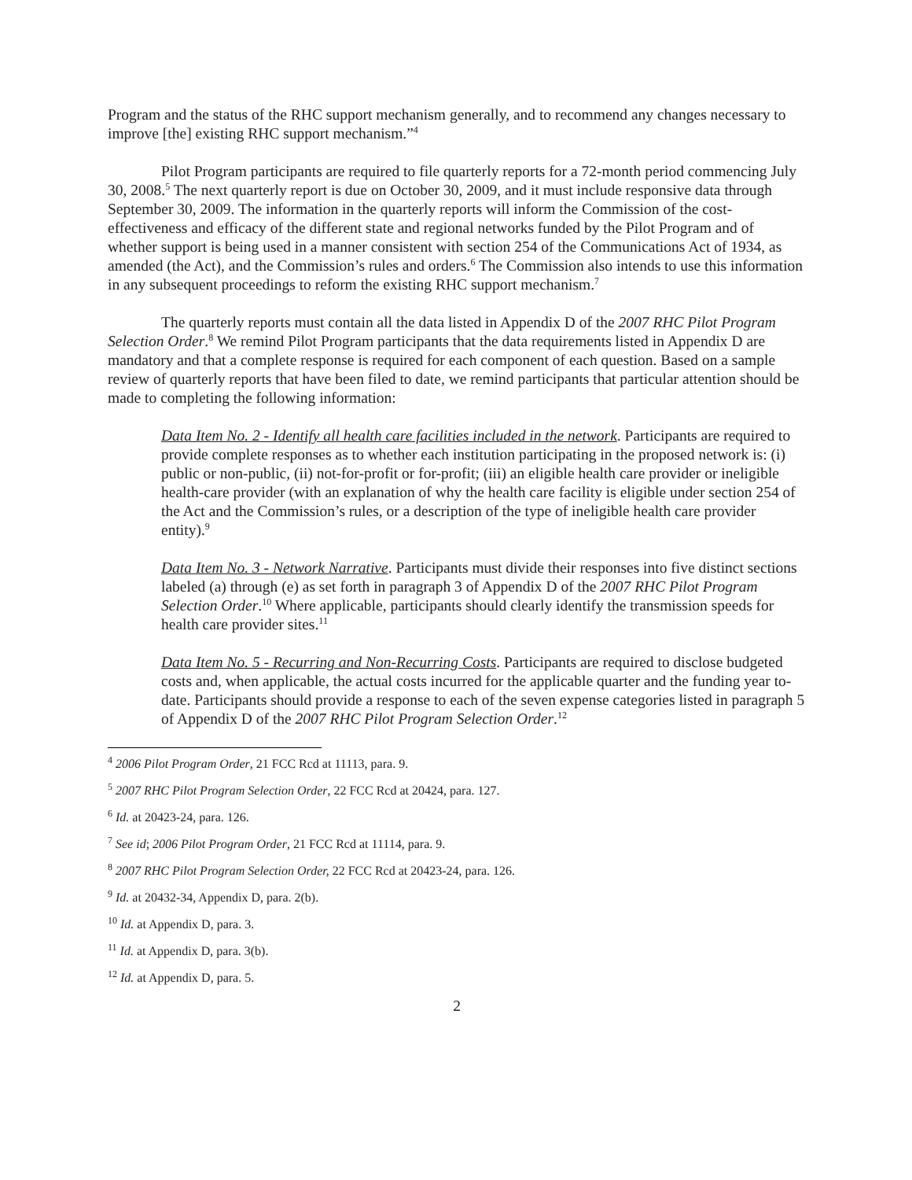Program and the status of the RHC support mechanism generally, and to recommend any changes necessary to improve [the] existing RHC support mechanism.”<sup>4</sup>
Pilot Program participants are required to file quarterly reports for a 72-month period commencing July 30, 2008.<sup>5</sup> The next quarterly report is due on October 30, 2009, and it must include responsive data through September 30, 2009. The information in the quarterly reports will inform the Commission of the cost-effectiveness and efficacy of the different state and regional networks funded by the Pilot Program and of whether support is being used in a manner consistent with section 254 of the Communications Act of 1934, as amended (the Act), and the Commission’s rules and orders.<sup>6</sup> The Commission also intends to use this information in any subsequent proceedings to reform the existing RHC support mechanism.<sup>7</sup>
The quarterly reports must contain all the data listed in Appendix D of the 2007 RHC Pilot Program Selection Order.<sup>8</sup> We remind Pilot Program participants that the data requirements listed in Appendix D are mandatory and that a complete response is required for each component of each question. Based on a sample review of quarterly reports that have been filed to date, we remind participants that particular attention should be made to completing the following information:
Data Item No. 2 - Identify all health care facilities included in the network. Participants are required to provide complete responses as to whether each institution participating in the proposed network is: (i) public or non-public, (ii) not-for-profit or for-profit; (iii) an eligible health care provider or ineligible health-care provider (with an explanation of why the health care facility is eligible under section 254 of the Act and the Commission’s rules, or a description of the type of ineligible health care provider entity).<sup>9</sup>
Data Item No. 3 - Network Narrative. Participants must divide their responses into five distinct sections labeled (a) through (e) as set forth in paragraph 3 of Appendix D of the 2007 RHC Pilot Program Selection Order.<sup>10</sup> Where applicable, participants should clearly identify the transmission speeds for health care provider sites.<sup>11</sup>
Data Item No. 5 - Recurring and Non-Recurring Costs. Participants are required to disclose budgeted costs and, when applicable, the actual costs incurred for the applicable quarter and the funding year to-date. Participants should provide a response to each of the seven expense categories listed in paragraph 5 of Appendix D of the 2007 RHC Pilot Program Selection Order.<sup>12</sup>
<sup>4</sup> 2006 Pilot Program Order, 21 FCC Rcd at 11113, para. 9.
<sup>5</sup> 2007 RHC Pilot Program Selection Order, 22 FCC Rcd at 20424, para. 127.
<sup>6</sup> Id. at 20423-24, para. 126.
<sup>7</sup> See id; 2006 Pilot Program Order, 21 FCC Rcd at 11114, para. 9.
<sup>8</sup> 2007 RHC Pilot Program Selection Order, 22 FCC Rcd at 20423-24, para. 126.
<sup>9</sup> Id. at 20432-34, Appendix D, para. 2(b).
<sup>10</sup> Id. at Appendix D, para. 3.
<sup>11</sup> Id. at Appendix D, para. 3(b).
<sup>12</sup> Id. at Appendix D, para. 5.
2